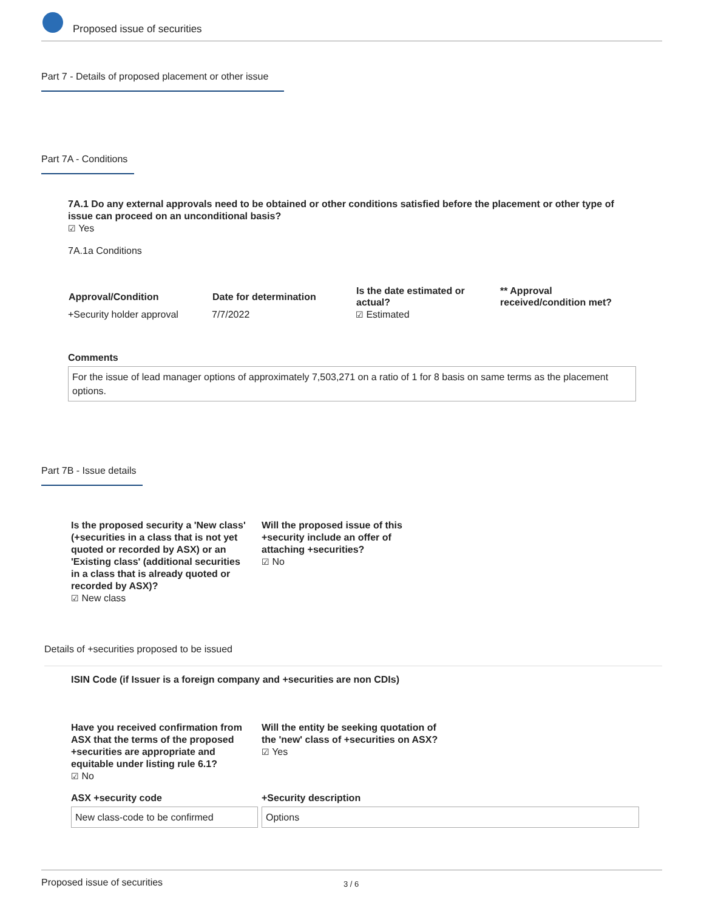Proposed issue of securities
Part 7 - Details of proposed placement or other issue
Part 7A - Conditions
7A.1 Do any external approvals need to be obtained or other conditions satisfied before the placement or other type of issue can proceed on an unconditional basis?
☑ Yes
7A.1a Conditions
| Approval/Condition | Date for determination | Is the date estimated or actual? | ** Approval received/condition met? |
| --- | --- | --- | --- |
| +Security holder approval | 7/7/2022 | ☑ Estimated | |
Comments
For the issue of lead manager options of approximately 7,503,271 on a ratio of 1 for 8 basis on same terms as the placement options.
Part 7B - Issue details
Is the proposed security a 'New class' (+securities in a class that is not yet quoted or recorded by ASX) or an 'Existing class' (additional securities in a class that is already quoted or recorded by ASX)?
☑ New class
Will the proposed issue of this +security include an offer of attaching +securities?
☑ No
Details of +securities proposed to be issued
ISIN Code (if Issuer is a foreign company and +securities are non CDIs)
Have you received confirmation from ASX that the terms of the proposed +securities are appropriate and equitable under listing rule 6.1?
☑ No
Will the entity be seeking quotation of the 'new' class of +securities on ASX?
☑ Yes
ASX +security code +Security description
New class-code to be confirmed Options
Proposed issue of securities 3 / 6